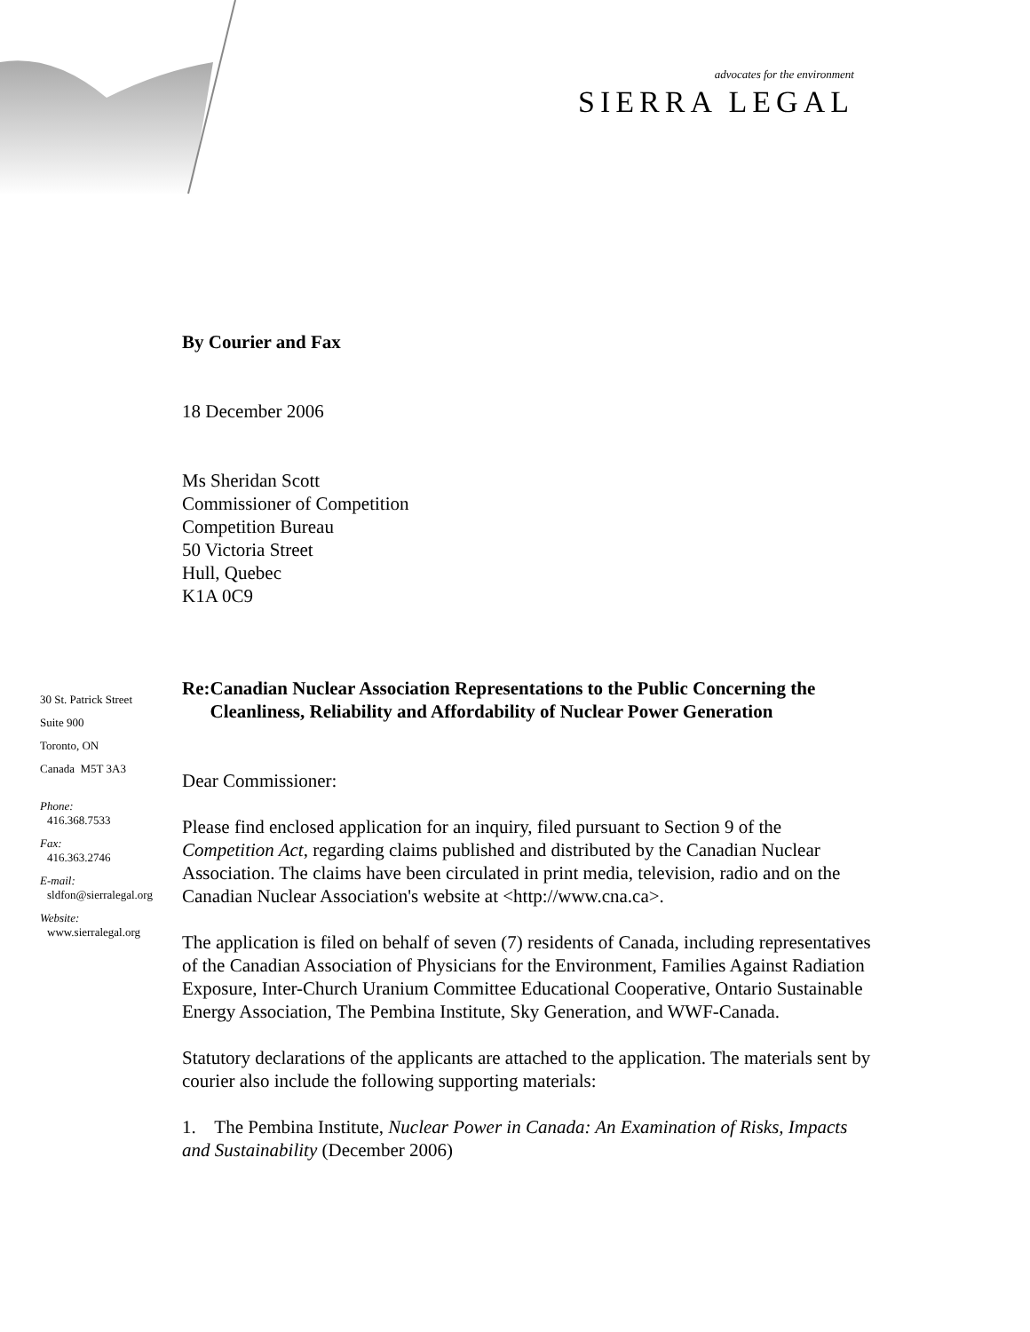advocates for the environment
SIERRA LEGAL
30 St. Patrick Street
Suite 900
Toronto, ON
Canada M5T 3A3
Phone:
416.368.7533
Fax:
416.363.2746
E-mail:
sldfon@sierralegal.org
Website:
www.sierralegal.org
By Courier and Fax
18 December 2006
Ms Sheridan Scott
Commissioner of Competition
Competition Bureau
50 Victoria Street
Hull, Quebec
K1A 0C9
Re: Canadian Nuclear Association Representations to the Public Concerning the Cleanliness, Reliability and Affordability of Nuclear Power Generation
Dear Commissioner:
Please find enclosed application for an inquiry, filed pursuant to Section 9 of the Competition Act, regarding claims published and distributed by the Canadian Nuclear Association. The claims have been circulated in print media, television, radio and on the Canadian Nuclear Association's website at <http://www.cna.ca>.
The application is filed on behalf of seven (7) residents of Canada, including representatives of the Canadian Association of Physicians for the Environment, Families Against Radiation Exposure, Inter-Church Uranium Committee Educational Cooperative, Ontario Sustainable Energy Association, The Pembina Institute, Sky Generation, and WWF-Canada.
Statutory declarations of the applicants are attached to the application. The materials sent by courier also include the following supporting materials:
1. The Pembina Institute, Nuclear Power in Canada: An Examination of Risks, Impacts and Sustainability (December 2006)